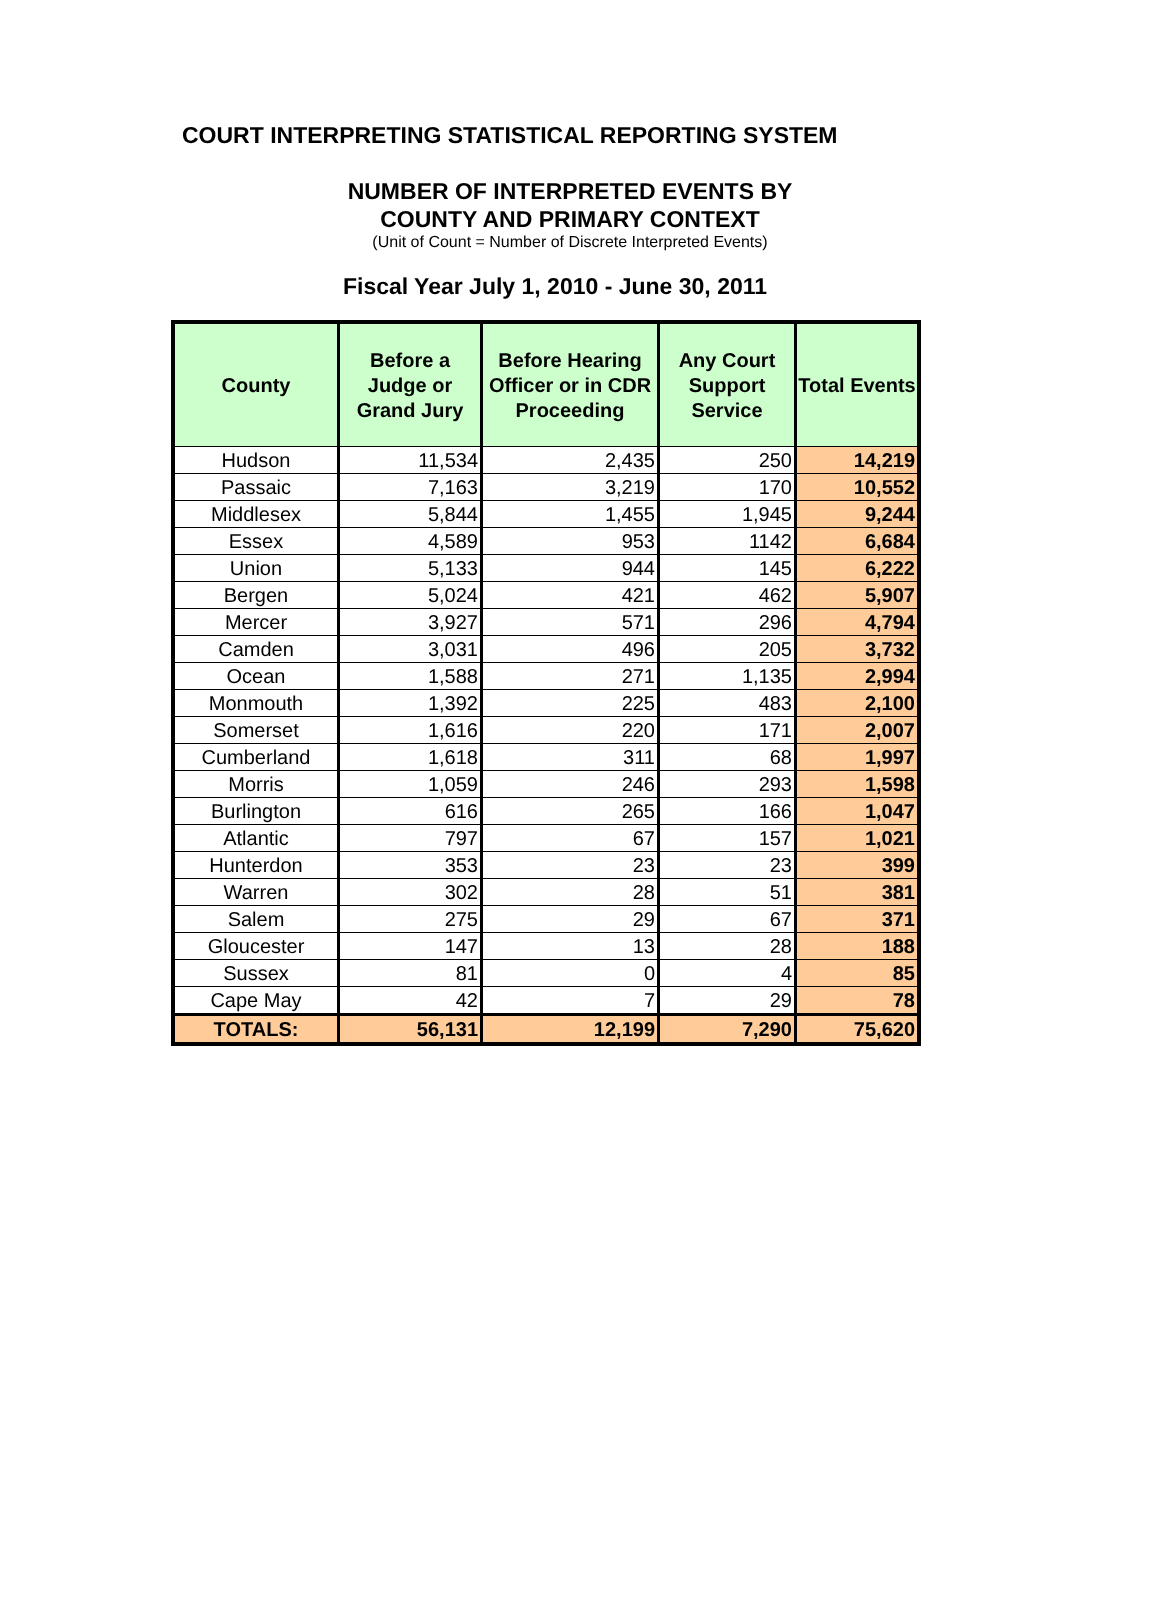COURT INTERPRETING STATISTICAL REPORTING SYSTEM
NUMBER OF INTERPRETED EVENTS BY
COUNTY AND PRIMARY CONTEXT
(Unit of Count = Number of Discrete Interpreted Events)
Fiscal Year July 1, 2010 - June 30, 2011
| County | Before a Judge or Grand Jury | Before Hearing Officer or in CDR Proceeding | Any Court Support Service | Total Events |
| --- | --- | --- | --- | --- |
| Hudson | 11,534 | 2,435 | 250 | 14,219 |
| Passaic | 7,163 | 3,219 | 170 | 10,552 |
| Middlesex | 5,844 | 1,455 | 1,945 | 9,244 |
| Essex | 4,589 | 953 | 1142 | 6,684 |
| Union | 5,133 | 944 | 145 | 6,222 |
| Bergen | 5,024 | 421 | 462 | 5,907 |
| Mercer | 3,927 | 571 | 296 | 4,794 |
| Camden | 3,031 | 496 | 205 | 3,732 |
| Ocean | 1,588 | 271 | 1,135 | 2,994 |
| Monmouth | 1,392 | 225 | 483 | 2,100 |
| Somerset | 1,616 | 220 | 171 | 2,007 |
| Cumberland | 1,618 | 311 | 68 | 1,997 |
| Morris | 1,059 | 246 | 293 | 1,598 |
| Burlington | 616 | 265 | 166 | 1,047 |
| Atlantic | 797 | 67 | 157 | 1,021 |
| Hunterdon | 353 | 23 | 23 | 399 |
| Warren | 302 | 28 | 51 | 381 |
| Salem | 275 | 29 | 67 | 371 |
| Gloucester | 147 | 13 | 28 | 188 |
| Sussex | 81 | 0 | 4 | 85 |
| Cape May | 42 | 7 | 29 | 78 |
| TOTALS: | 56,131 | 12,199 | 7,290 | 75,620 |